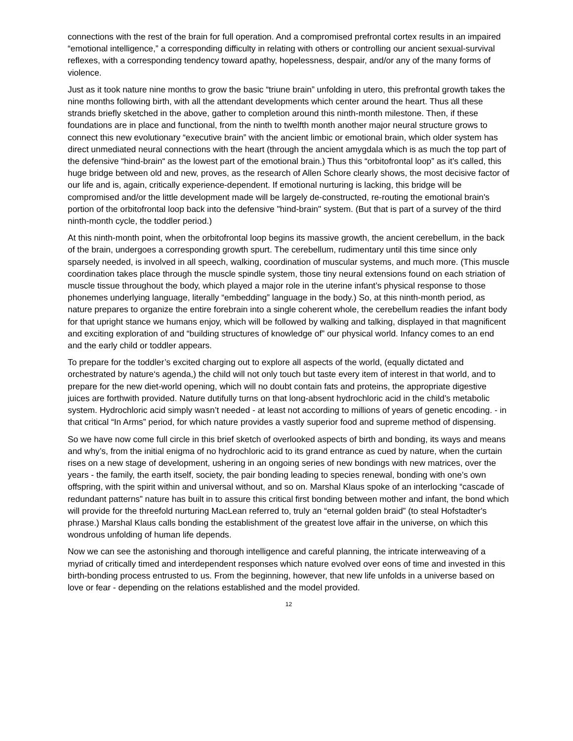connections with the rest of the brain for full operation. And a compromised prefrontal cortex results in an impaired “emotional intelligence,” a corresponding difficulty in relating with others or controlling our ancient sexual-survival reflexes, with a corresponding tendency toward apathy, hopelessness, despair, and/or any of the many forms of violence.
Just as it took nature nine months to grow the basic “triune brain” unfolding in utero, this prefrontal growth takes the nine months following birth, with all the attendant developments which center around the heart. Thus all these strands briefly sketched in the above, gather to completion around this ninth-month milestone. Then, if these foundations are in place and functional, from the ninth to twelfth month another major neural structure grows to connect this new evolutionary “executive brain” with the ancient limbic or emotional brain, which older system has direct unmediated neural connections with the heart (through the ancient amygdala which is as much the top part of the defensive “hind-brain“ as the lowest part of the emotional brain.) Thus this “orbitofrontal loop” as it’s called, this huge bridge between old and new, proves, as the research of Allen Schore clearly shows, the most decisive factor of our life and is, again, critically experience-dependent. If emotional nurturing is lacking, this bridge will be compromised and/or the little development made will be largely de-constructed, re-routing the emotional brain's portion of the orbitofrontal loop back into the defensive "hind-brain" system. (But that is part of a survey of the third ninth-month cycle, the toddler period.)
At this ninth-month point, when the orbitofrontal loop begins its massive growth, the ancient cerebellum, in the back of the brain, undergoes a corresponding growth spurt. The cerebellum, rudimentary until this time since only sparsely needed, is involved in all speech, walking, coordination of muscular systems, and much more. (This muscle coordination takes place through the muscle spindle system, those tiny neural extensions found on each striation of muscle tissue throughout the body, which played a major role in the uterine infant’s physical response to those phonemes underlying language, literally “embedding” language in the body.) So, at this ninth-month period, as nature prepares to organize the entire forebrain into a single coherent whole, the cerebellum readies the infant body for that upright stance we humans enjoy, which will be followed by walking and talking, displayed in that magnificent and exciting exploration of and “building structures of knowledge of” our physical world. Infancy comes to an end and the early child or toddler appears.
To prepare for the toddler’s excited charging out to explore all aspects of the world, (equally dictated and orchestrated by nature‘s agenda,) the child will not only touch but taste every item of interest in that world, and to prepare for the new diet-world opening, which will no doubt contain fats and proteins, the appropriate digestive juices are forthwith provided. Nature dutifully turns on that long-absent hydrochloric acid in the child’s metabolic system. Hydrochloric acid simply wasn’t needed - at least not according to millions of years of genetic encoding. - in that critical “In Arms” period, for which nature provides a vastly superior food and supreme method of dispensing.
So we have now come full circle in this brief sketch of overlooked aspects of birth and bonding, its ways and means and why’s, from the initial enigma of no hydrochloric acid to its grand entrance as cued by nature, when the curtain rises on a new stage of development, ushering in an ongoing series of new bondings with new matrices, over the years - the family, the earth itself, society, the pair bonding leading to species renewal, bonding with one’s own offspring, with the spirit within and universal without, and so on. Marshal Klaus spoke of an interlocking “cascade of redundant patterns” nature has built in to assure this critical first bonding between mother and infant, the bond which will provide for the threefold nurturing MacLean referred to, truly an “eternal golden braid” (to steal Hofstadter's phrase.) Marshal Klaus calls bonding the establishment of the greatest love affair in the universe, on which this wondrous unfolding of human life depends.
Now we can see the astonishing and thorough intelligence and careful planning, the intricate interweaving of a myriad of critically timed and interdependent responses which nature evolved over eons of time and invested in this birth-bonding process entrusted to us. From the beginning, however, that new life unfolds in a universe based on love or fear - depending on the relations established and the model provided.
12